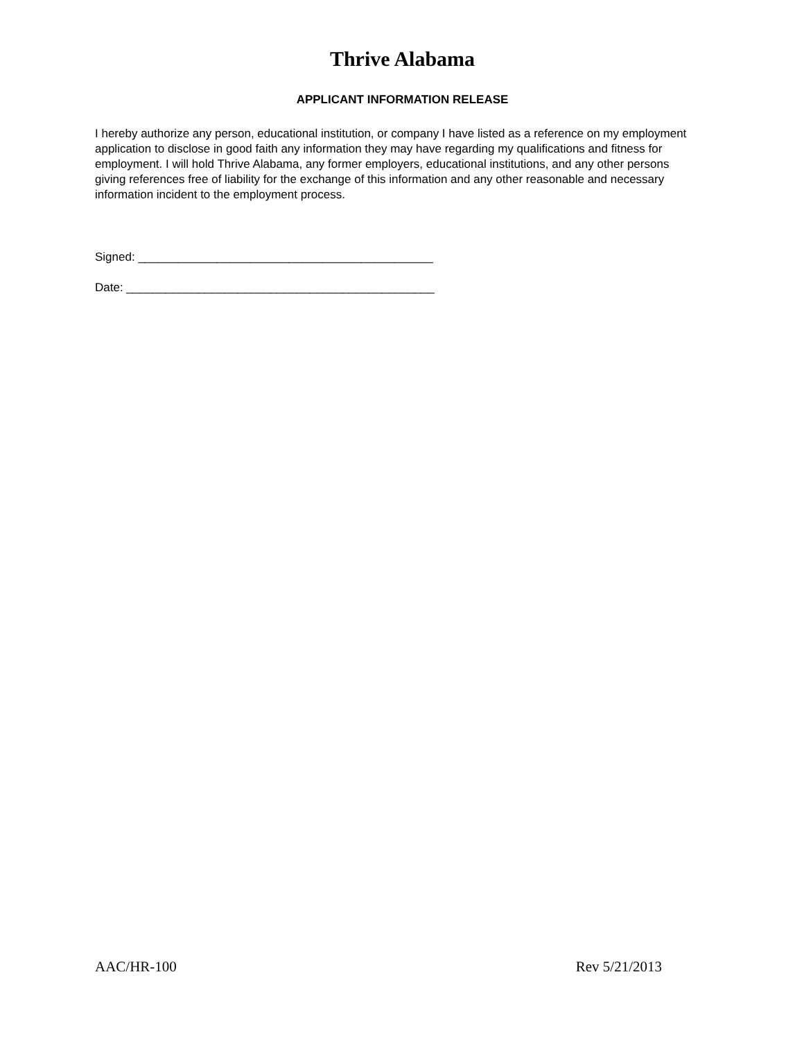Thrive Alabama
APPLICANT INFORMATION RELEASE
I hereby authorize any person, educational institution, or company I have listed as a reference on my employment application to disclose in good faith any information they may have regarding my qualifications and fitness for employment. I will hold Thrive Alabama, any former employers, educational institutions, and any other persons giving references free of liability for the exchange of this information and any other reasonable and necessary information incident to the employment process.
Signed: _____________________________________________
Date: _______________________________________________
AAC/HR-100 Rev 5/21/2013